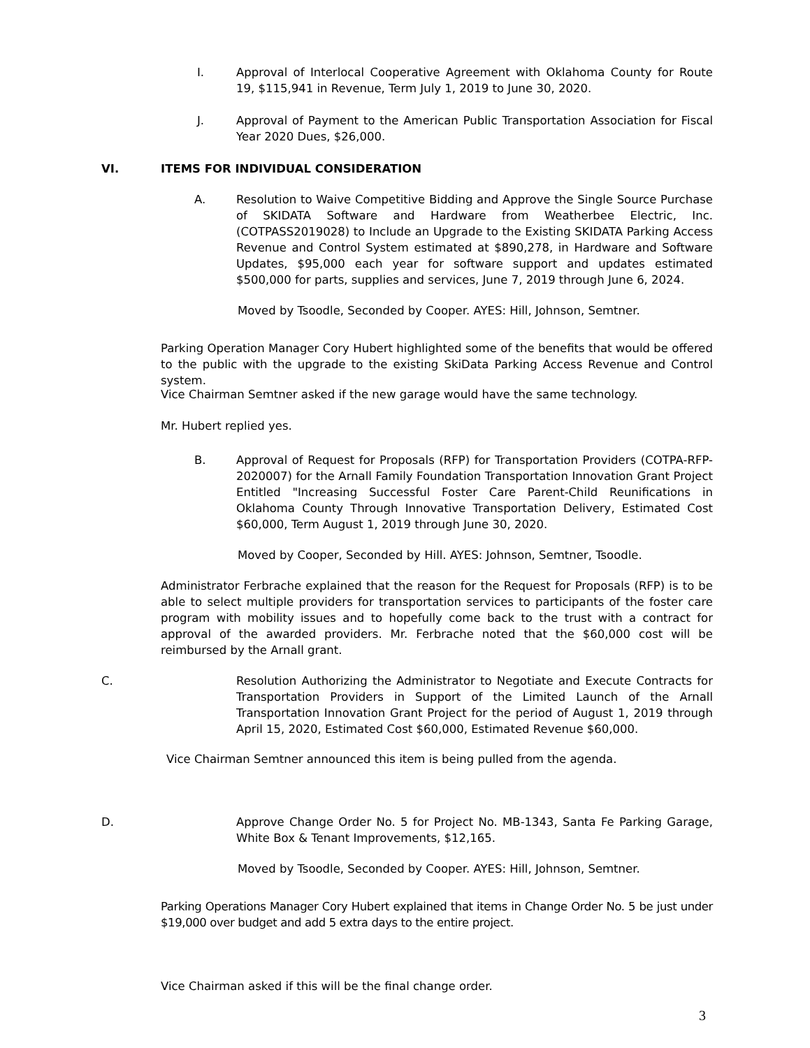I.
Approval of Interlocal Cooperative Agreement with Oklahoma County for Route 19, $115,941 in Revenue, Term July 1, 2019 to June 30, 2020.
J.
Approval of Payment to the American Public Transportation Association for Fiscal Year 2020 Dues, $26,000.
VI.
ITEMS FOR INDIVIDUAL CONSIDERATION
A.
Resolution to Waive Competitive Bidding and Approve the Single Source Purchase of SKIDATA Software and Hardware from Weatherbee Electric, Inc.(COTPASS2019028) to Include an Upgrade to the Existing SKIDATA Parking Access Revenue and Control System estimated at $890,278, in Hardware and Software Updates, $95,000 each year for software support and updates estimated $500,000 for parts, supplies and services, June 7, 2019 through June 6, 2024.
Moved by Tsoodle, Seconded by Cooper. AYES: Hill, Johnson, Semtner.
Parking Operation Manager Cory Hubert highlighted some of the benefits that would be offered to the public with the upgrade to the existing SkiData Parking Access Revenue and Control system.
Vice Chairman Semtner asked if the new garage would have the same technology.
Mr. Hubert replied yes.
B.
Approval of Request for Proposals (RFP) for Transportation Providers (COTPA-RFP-2020007) for the Arnall Family Foundation Transportation Innovation Grant Project Entitled "Increasing Successful Foster Care Parent-Child Reunifications in Oklahoma County Through Innovative Transportation Delivery, Estimated Cost $60,000, Term August 1, 2019 through June 30, 2020.
Moved by Cooper, Seconded by Hill. AYES: Johnson, Semtner, Tsoodle.
Administrator Ferbrache explained that the reason for the Request for Proposals (RFP) is to be able to select multiple providers for transportation services to participants of the foster care program with mobility issues and to hopefully come back to the trust with a contract for approval of the awarded providers. Mr. Ferbrache noted that the $60,000 cost will be reimbursed by the Arnall grant.
C.
Resolution Authorizing the Administrator to Negotiate and Execute Contracts for Transportation Providers in Support of the Limited Launch of the Arnall Transportation Innovation Grant Project for the period of August 1, 2019 through April 15, 2020, Estimated Cost $60,000, Estimated Revenue $60,000.
Vice Chairman Semtner announced this item is being pulled from the agenda.
D.
Approve Change Order No. 5 for Project No. MB-1343, Santa Fe Parking Garage, White Box & Tenant Improvements, $12,165.
Moved by Tsoodle, Seconded by Cooper. AYES: Hill, Johnson, Semtner.
Parking Operations Manager Cory Hubert explained that items in Change Order No. 5 be just under $19,000 over budget and add 5 extra days to the entire project.
Vice Chairman asked if this will be the final change order.
3